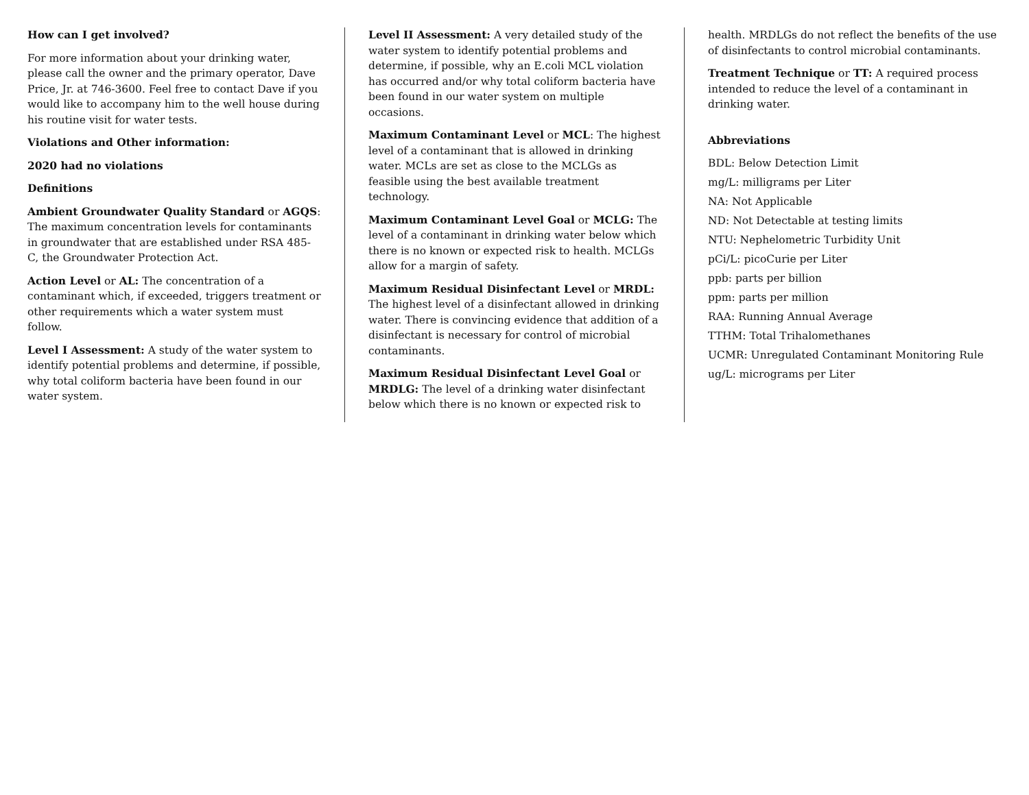How can I get involved?
For more information about your drinking water, please call the owner and the primary operator, Dave Price, Jr. at 746-3600. Feel free to contact Dave if you would like to accompany him to the well house during his routine visit for water tests.
Violations and Other information:
2020 had no violations
Definitions
Ambient Groundwater Quality Standard or AGQS: The maximum concentration levels for contaminants in groundwater that are established under RSA 485-C, the Groundwater Protection Act.
Action Level or AL: The concentration of a contaminant which, if exceeded, triggers treatment or other requirements which a water system must follow.
Level I Assessment: A study of the water system to identify potential problems and determine, if possible, why total coliform bacteria have been found in our water system.
Level II Assessment: A very detailed study of the water system to identify potential problems and determine, if possible, why an E.coli MCL violation has occurred and/or why total coliform bacteria have been found in our water system on multiple occasions.
Maximum Contaminant Level or MCL: The highest level of a contaminant that is allowed in drinking water. MCLs are set as close to the MCLGs as feasible using the best available treatment technology.
Maximum Contaminant Level Goal or MCLG: The level of a contaminant in drinking water below which there is no known or expected risk to health. MCLGs allow for a margin of safety.
Maximum Residual Disinfectant Level or MRDL: The highest level of a disinfectant allowed in drinking water. There is convincing evidence that addition of a disinfectant is necessary for control of microbial contaminants.
Maximum Residual Disinfectant Level Goal or MRDLG: The level of a drinking water disinfectant below which there is no known or expected risk to
health. MRDLGs do not reflect the benefits of the use of disinfectants to control microbial contaminants.
Treatment Technique or TT: A required process intended to reduce the level of a contaminant in drinking water.
Abbreviations
BDL: Below Detection Limit
mg/L: milligrams per Liter
NA: Not Applicable
ND: Not Detectable at testing limits
NTU: Nephelometric Turbidity Unit
pCi/L: picoCurie per Liter
ppb: parts per billion
ppm: parts per million
RAA: Running Annual Average
TTHM: Total Trihalomethanes
UCMR: Unregulated Contaminant Monitoring Rule
ug/L: micrograms per Liter